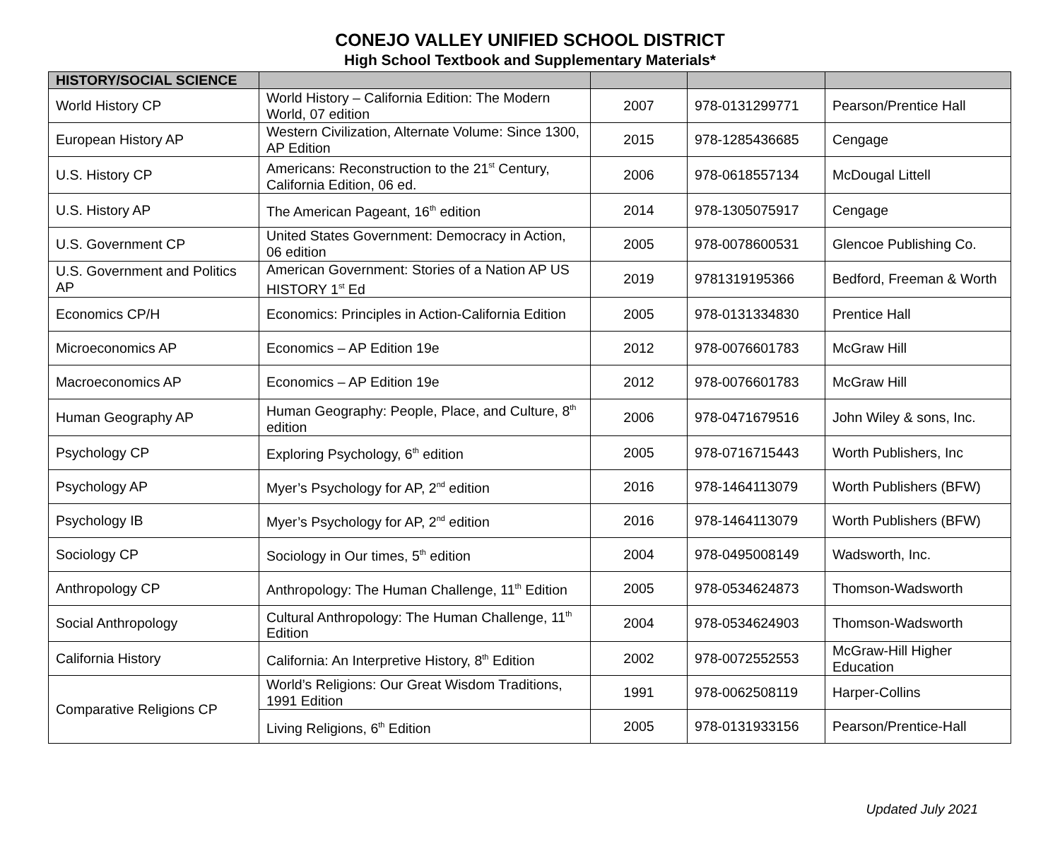CONEJO VALLEY UNIFIED SCHOOL DISTRICT
High School Textbook and Supplementary Materials*
| HISTORY/SOCIAL SCIENCE | | | | |
| --- | --- | --- | --- | --- |
| World History CP | World History – California Edition: The Modern World, 07 edition | 2007 | 978-0131299771 | Pearson/Prentice Hall |
| European History AP | Western Civilization, Alternate Volume: Since 1300, AP Edition | 2015 | 978-1285436685 | Cengage |
| U.S. History CP | Americans: Reconstruction to the 21<sup>st</sup> Century, California Edition, 06 ed. | 2006 | 978-0618557134 | McDougal Littell |
| U.S. History AP | The American Pageant, 16<sup>th</sup> edition | 2014 | 978-1305075917 | Cengage |
| U.S. Government CP | United States Government: Democracy in Action, 06 edition | 2005 | 978-0078600531 | Glencoe Publishing Co. |
| U.S. Government and Politics AP | American Government: Stories of a Nation AP US HISTORY 1<sup>st</sup> Ed | 2019 | 9781319195366 | Bedford, Freeman & Worth |
| Economics CP/H | Economics: Principles in Action-California Edition | 2005 | 978-0131334830 | Prentice Hall |
| Microeconomics AP | Economics – AP Edition 19e | 2012 | 978-0076601783 | McGraw Hill |
| Macroeconomics AP | Economics – AP Edition 19e | 2012 | 978-0076601783 | McGraw Hill |
| Human Geography AP | Human Geography: People, Place, and Culture, 8<sup>th</sup> edition | 2006 | 978-0471679516 | John Wiley & sons, Inc. |
| Psychology CP | Exploring Psychology, 6<sup>th</sup> edition | 2005 | 978-0716715443 | Worth Publishers, Inc |
| Psychology AP | Myer’s Psychology for AP, 2<sup>nd</sup> edition | 2016 | 978-1464113079 | Worth Publishers (BFW) |
| Psychology IB | Myer’s Psychology for AP, 2<sup>nd</sup> edition | 2016 | 978-1464113079 | Worth Publishers (BFW) |
| Sociology CP | Sociology in Our times, 5<sup>th</sup> edition | 2004 | 978-0495008149 | Wadsworth, Inc. |
| Anthropology CP | Anthropology: The Human Challenge, 11<sup>th</sup> Edition | 2005 | 978-0534624873 | Thomson-Wadsworth |
| Social Anthropology | Cultural Anthropology: The Human Challenge, 11<sup>th</sup> Edition | 2004 | 978-0534624903 | Thomson-Wadsworth |
| California History | California: An Interpretive History, 8<sup>th</sup> Edition | 2002 | 978-0072552553 | McGraw-Hill Higher Education |
| Comparative Religions CP | World’s Religions: Our Great Wisdom Traditions, 1991 Edition | 1991 | 978-0062508119 | Harper-Collins |
| | Living Religions, 6<sup>th</sup> Edition | 2005 | 978-0131933156 | Pearson/Prentice-Hall |
Updated July 2021